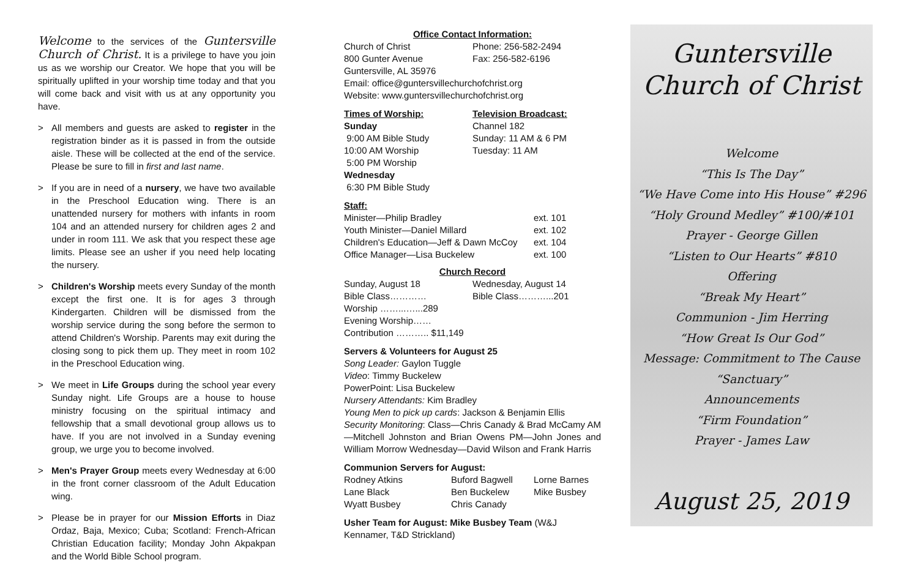Welcome to the services of the Guntersville Church of Christ. It is a privilege to have you join us as we worship our Creator. We hope that you will be spiritually uplifted in your worship time today and that you will come back and visit with us at any opportunity you have.
> All members and guests are asked to register in the registration binder as it is passed in from the outside aisle. These will be collected at the end of the service. Please be sure to fill in first and last name.
> If you are in need of a nursery, we have two available in the Preschool Education wing. There is an unattended nursery for mothers with infants in room 104 and an attended nursery for children ages 2 and under in room 111. We ask that you respect these age limits. Please see an usher if you need help locating the nursery.
> Children's Worship meets every Sunday of the month except the first one. It is for ages 3 through Kindergarten. Children will be dismissed from the worship service during the song before the sermon to attend Children's Worship. Parents may exit during the closing song to pick them up. They meet in room 102 in the Preschool Education wing.
> We meet in Life Groups during the school year every Sunday night. Life Groups are a house to house ministry focusing on the spiritual intimacy and fellowship that a small devotional group allows us to have. If you are not involved in a Sunday evening group, we urge you to become involved.
> Men's Prayer Group meets every Wednesday at 6:00 in the front corner classroom of the Adult Education wing.
> Please be in prayer for our Mission Efforts in Diaz Ordaz, Baja, Mexico; Cuba; Scotland: French-African Christian Education facility; Monday John Akpakpan and the World Bible School program.
Office Contact Information:
Church of Christ Phone: 256-582-2494
800 Gunter Avenue Fax: 256-582-6196
Guntersville, AL 35976
Email: office@guntersvillechurchofchrist.org
Website: www.guntersvillechurchofchrist.org
Times of Worship:
Sunday
9:00 AM Bible Study
10:00 AM Worship
5:00 PM Worship
Wednesday
6:30 PM Bible Study
Television Broadcast:
Channel 182
Sunday: 11 AM & 6 PM
Tuesday: 11 AM
Staff:
Minister—Philip Bradley ext. 101
Youth Minister—Daniel Millard ext. 102
Children's Education—Jeff & Dawn McCoy ext. 104
Office Manager—Lisa Buckelew ext. 100
Church Record
Sunday, August 18 Wednesday, August 14
Bible Class………… Bible Class………...201
Worship ……...…...289
Evening Worship……
Contribution ……….. $11,149
Servers & Volunteers for August 25
Song Leader: Gaylon Tuggle
Video: Timmy Buckelew
PowerPoint: Lisa Buckelew
Nursery Attendants: Kim Bradley
Young Men to pick up cards: Jackson & Benjamin Ellis
Security Monitoring: Class—Chris Canady & Brad McCamy AM—Mitchell Johnston and Brian Owens PM—John Jones and William Morrow Wednesday—David Wilson and Frank Harris
Communion Servers for August:
Rodney Atkins Buford Bagwell Lorne Barnes
Lane Black Ben Buckelew Mike Busbey
Wyatt Busbey Chris Canady
Usher Team for August: Mike Busbey Team (W&J Kennamer, T&D Strickland)
Guntersville
Church of Christ
Welcome
“This Is The Day”
“We Have Come into His House” #296
“Holy Ground Medley” #100/#101
Prayer - George Gillen
“Listen to Our Hearts” #810
Offering
“Break My Heart”
Communion - Jim Herring
“How Great Is Our God”
Message: Commitment to The Cause
“Sanctuary”
Announcements
“Firm Foundation”
Prayer - James Law
August 25, 2019